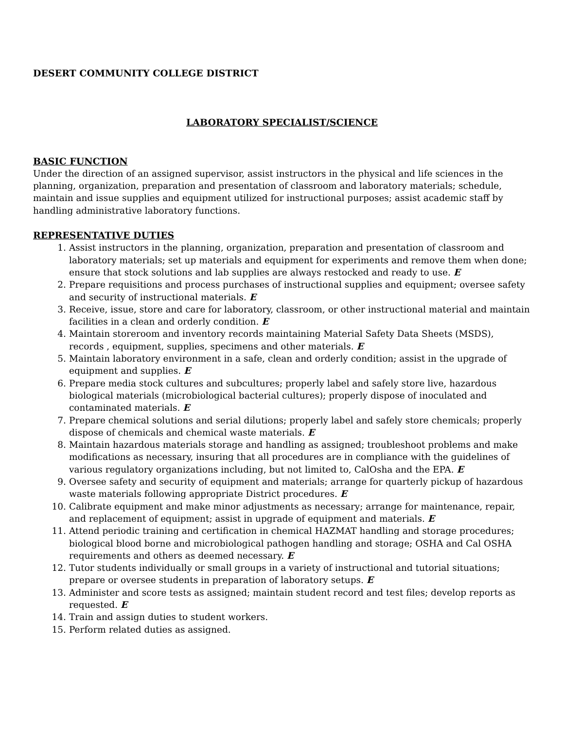DESERT COMMUNITY COLLEGE DISTRICT
LABORATORY SPECIALIST/SCIENCE
BASIC FUNCTION
Under the direction of an assigned supervisor, assist instructors in the physical and life sciences in the planning, organization, preparation and presentation of classroom and laboratory materials; schedule, maintain and issue supplies and equipment utilized for instructional purposes; assist academic staff by handling administrative laboratory functions.
REPRESENTATIVE DUTIES
1. Assist instructors in the planning, organization, preparation and presentation of classroom and laboratory materials; set up materials and equipment for experiments and remove them when done; ensure that stock solutions and lab supplies are always restocked and ready to use. E
2. Prepare requisitions and process purchases of instructional supplies and equipment; oversee safety and security of instructional materials. E
3. Receive, issue, store and care for laboratory, classroom, or other instructional material and maintain facilities in a clean and orderly condition. E
4. Maintain storeroom and inventory records maintaining Material Safety Data Sheets (MSDS), records , equipment, supplies, specimens and other materials. E
5. Maintain laboratory environment in a safe, clean and orderly condition; assist in the upgrade of equipment and supplies. E
6. Prepare media stock cultures and subcultures; properly label and safely store live, hazardous biological materials (microbiological bacterial cultures); properly dispose of inoculated and contaminated materials. E
7. Prepare chemical solutions and serial dilutions; properly label and safely store chemicals; properly dispose of chemicals and chemical waste materials. E
8. Maintain hazardous materials storage and handling as assigned; troubleshoot problems and make modifications as necessary, insuring that all procedures are in compliance with the guidelines of various regulatory organizations including, but not limited to, CalOsha and the EPA. E
9. Oversee safety and security of equipment and materials; arrange for quarterly pickup of hazardous waste materials following appropriate District procedures. E
10. Calibrate equipment and make minor adjustments as necessary; arrange for maintenance, repair, and replacement of equipment; assist in upgrade of equipment and materials. E
11. Attend periodic training and certification in chemical HAZMAT handling and storage procedures; biological blood borne and microbiological pathogen handling and storage; OSHA and Cal OSHA requirements and others as deemed necessary. E
12. Tutor students individually or small groups in a variety of instructional and tutorial situations; prepare or oversee students in preparation of laboratory setups. E
13. Administer and score tests as assigned; maintain student record and test files; develop reports as requested. E
14. Train and assign duties to student workers.
15. Perform related duties as assigned.